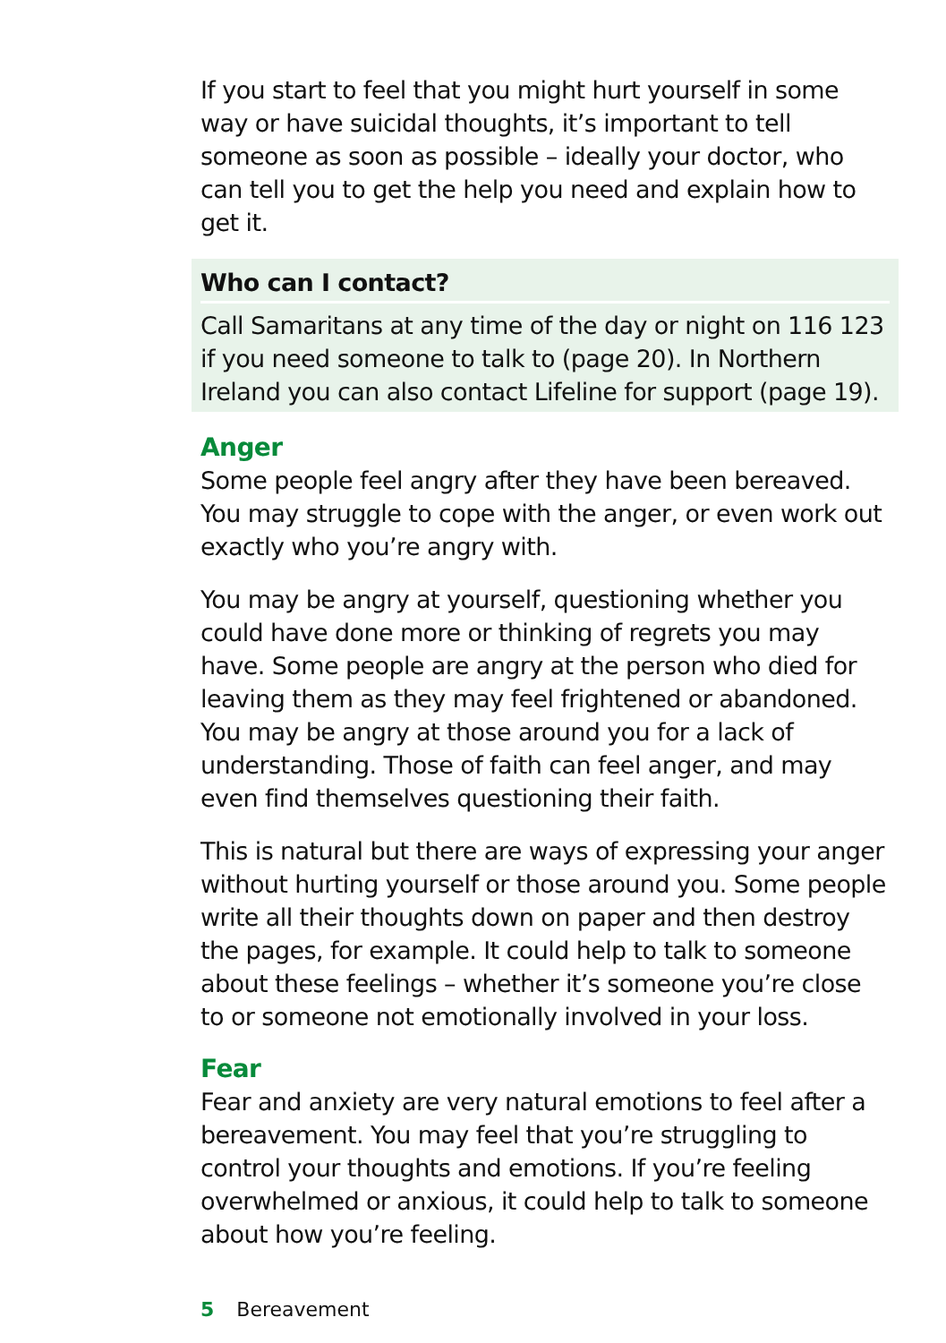If you start to feel that you might hurt yourself in some way or have suicidal thoughts, it’s important to tell someone as soon as possible – ideally your doctor, who can tell you to get the help you need and explain how to get it.
Who can I contact?
Call Samaritans at any time of the day or night on 116 123 if you need someone to talk to (page 20). In Northern Ireland you can also contact Lifeline for support (page 19).
Anger
Some people feel angry after they have been bereaved. You may struggle to cope with the anger, or even work out exactly who you’re angry with.
You may be angry at yourself, questioning whether you could have done more or thinking of regrets you may have. Some people are angry at the person who died for leaving them as they may feel frightened or abandoned. You may be angry at those around you for a lack of understanding. Those of faith can feel anger, and may even find themselves questioning their faith.
This is natural but there are ways of expressing your anger without hurting yourself or those around you. Some people write all their thoughts down on paper and then destroy the pages, for example. It could help to talk to someone about these feelings – whether it’s someone you’re close to or someone not emotionally involved in your loss.
Fear
Fear and anxiety are very natural emotions to feel after a bereavement. You may feel that you’re struggling to control your thoughts and emotions. If you’re feeling overwhelmed or anxious, it could help to talk to someone about how you’re feeling.
5 Bereavement